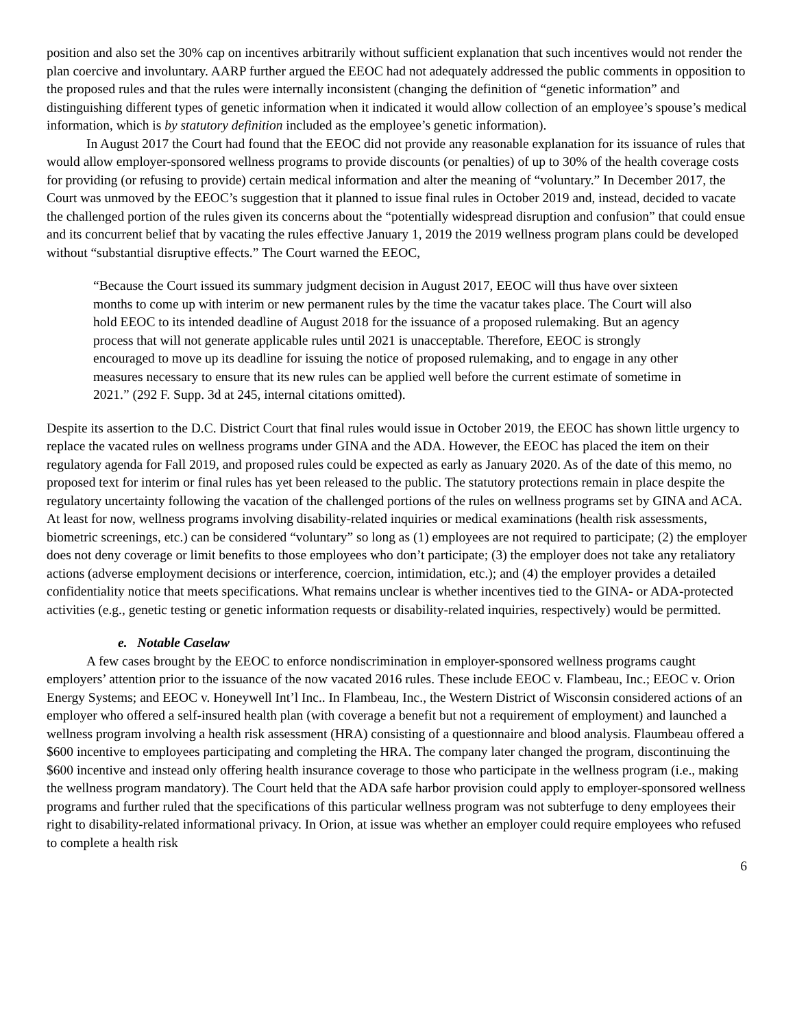position and also set the 30% cap on incentives arbitrarily without sufficient explanation that such incentives would not render the plan coercive and involuntary. AARP further argued the EEOC had not adequately addressed the public comments in opposition to the proposed rules and that the rules were internally inconsistent (changing the definition of “genetic information” and distinguishing different types of genetic information when it indicated it would allow collection of an employee’s spouse’s medical information, which is by statutory definition included as the employee’s genetic information).
In August 2017 the Court had found that the EEOC did not provide any reasonable explanation for its issuance of rules that would allow employer-sponsored wellness programs to provide discounts (or penalties) of up to 30% of the health coverage costs for providing (or refusing to provide) certain medical information and alter the meaning of “voluntary.” In December 2017, the Court was unmoved by the EEOC’s suggestion that it planned to issue final rules in October 2019 and, instead, decided to vacate the challenged portion of the rules given its concerns about the “potentially widespread disruption and confusion” that could ensue and its concurrent belief that by vacating the rules effective January 1, 2019 the 2019 wellness program plans could be developed without “substantial disruptive effects.” The Court warned the EEOC,
“Because the Court issued its summary judgment decision in August 2017, EEOC will thus have over sixteen months to come up with interim or new permanent rules by the time the vacatur takes place. The Court will also hold EEOC to its intended deadline of August 2018 for the issuance of a proposed rulemaking. But an agency process that will not generate applicable rules until 2021 is unacceptable. Therefore, EEOC is strongly encouraged to move up its deadline for issuing the notice of proposed rulemaking, and to engage in any other measures necessary to ensure that its new rules can be applied well before the current estimate of sometime in 2021.” (292 F. Supp. 3d at 245, internal citations omitted).
Despite its assertion to the D.C. District Court that final rules would issue in October 2019, the EEOC has shown little urgency to replace the vacated rules on wellness programs under GINA and the ADA. However, the EEOC has placed the item on their regulatory agenda for Fall 2019, and proposed rules could be expected as early as January 2020. As of the date of this memo, no proposed text for interim or final rules has yet been released to the public. The statutory protections remain in place despite the regulatory uncertainty following the vacation of the challenged portions of the rules on wellness programs set by GINA and ACA. At least for now, wellness programs involving disability-related inquiries or medical examinations (health risk assessments, biometric screenings, etc.) can be considered “voluntary” so long as (1) employees are not required to participate; (2) the employer does not deny coverage or limit benefits to those employees who don’t participate; (3) the employer does not take any retaliatory actions (adverse employment decisions or interference, coercion, intimidation, etc.); and (4) the employer provides a detailed confidentiality notice that meets specifications. What remains unclear is whether incentives tied to the GINA- or ADA-protected activities (e.g., genetic testing or genetic information requests or disability-related inquiries, respectively) would be permitted.
e. Notable Caselaw
A few cases brought by the EEOC to enforce nondiscrimination in employer-sponsored wellness programs caught employers’ attention prior to the issuance of the now vacated 2016 rules. These include EEOC v. Flambeau, Inc.; EEOC v. Orion Energy Systems; and EEOC v. Honeywell Int’l Inc.. In Flambeau, Inc., the Western District of Wisconsin considered actions of an employer who offered a self-insured health plan (with coverage a benefit but not a requirement of employment) and launched a wellness program involving a health risk assessment (HRA) consisting of a questionnaire and blood analysis. Flaumbeau offered a $600 incentive to employees participating and completing the HRA. The company later changed the program, discontinuing the $600 incentive and instead only offering health insurance coverage to those who participate in the wellness program (i.e., making the wellness program mandatory). The Court held that the ADA safe harbor provision could apply to employer-sponsored wellness programs and further ruled that the specifications of this particular wellness program was not subterfuge to deny employees their right to disability-related informational privacy. In Orion, at issue was whether an employer could require employees who refused to complete a health risk
6